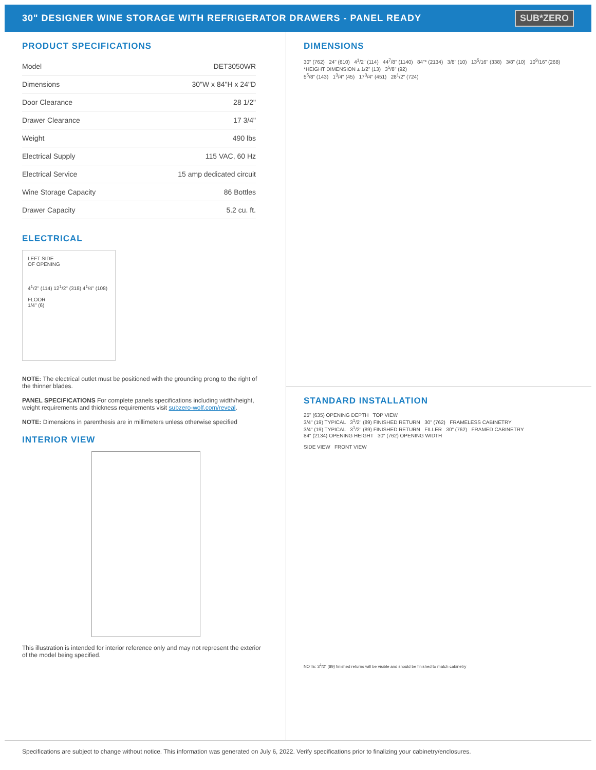30" DESIGNER WINE STORAGE WITH REFRIGERATOR DRAWERS - PANEL READY
SUB*ZERO
PRODUCT SPECIFICATIONS
| Model | DET3050WR |
| Dimensions | 30"W x 84"H x 24"D |
| Door Clearance | 28 1/2" |
| Drawer Clearance | 17 3/4" |
| Weight | 490 lbs |
| Electrical Supply | 115 VAC, 60 Hz |
| Electrical Service | 15 amp dedicated circuit |
| Wine Storage Capacity | 86 Bottles |
| Drawer Capacity | 5.2 cu. ft. |
ELECTRICAL
LEFT SIDE
OF OPENING
4<sup>1</sup>/2" (114) 12<sup>1</sup>/2" (318) 4<sup>1</sup>/4" (108)
FLOOR
1/4" (6)
NOTE: The electrical outlet must be positioned with the grounding prong to the right of the thinner blades.
PANEL SPECIFICATIONS For complete panels specifications including width/height, weight requirements and thickness requirements visit subzero-wolf.com/reveal.
NOTE: Dimensions in parenthesis are in millimeters unless otherwise specified
INTERIOR VIEW
This illustration is intended for interior reference only and may not represent the exterior of the model being specified.
DIMENSIONS
30" (762) 24" (610) 4<sup>1</sup>/2" (114) 44<sup>7</sup>/8" (1140) 84"* (2134) 3/8" (10) 13<sup>5</sup>/16" (338) 3/8" (10) 10<sup>9</sup>/16" (268)
*HEIGHT DIMENSION ± 1/2" (13) 3<sup>5</sup>/8" (92)
5<sup>5</sup>/8" (143) 1<sup>3</sup>/4" (45) 17<sup>3</sup>/4" (451) 28<sup>1</sup>/2" (724)
STANDARD INSTALLATION
25" (635) OPENING DEPTH TOP VIEW
3/4" (19) TYPICAL 3<sup>1</sup>/2" (89) FINISHED RETURN 30" (762) FRAMELESS CABINETRY
3/4" (19) TYPICAL 3<sup>1</sup>/2" (89) FINISHED RETURN FILLER 30" (762) FRAMED CABINETRY
84" (2134) OPENING HEIGHT 30" (762) OPENING WIDTH
SIDE VIEW FRONT VIEW
NOTE: 3<sup>1</sup>/2" (89) finished returns will be visible and should be finished to match cabinetry
Specifications are subject to change without notice. This information was generated on July 6, 2022. Verify specifications prior to finalizing your cabinetry/enclosures.